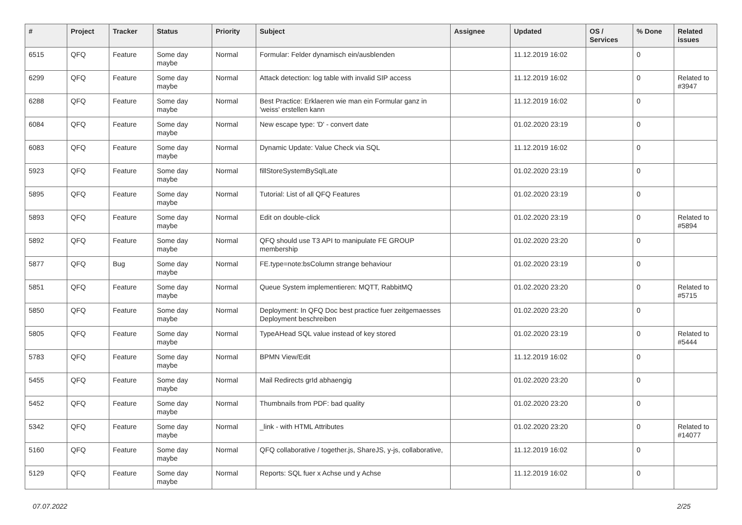| # | Project | Tracker | Status | Priority | Subject | Assignee | Updated | OS / Services | % Done | Related issues |
| --- | --- | --- | --- | --- | --- | --- | --- | --- | --- | --- |
| 6515 | QFQ | Feature | Some day maybe | Normal | Formular: Felder dynamisch ein/ausblenden | | 11.12.2019 16:02 | | 0 | |
| 6299 | QFQ | Feature | Some day maybe | Normal | Attack detection: log table with invalid SIP access | | 11.12.2019 16:02 | | 0 | Related to #3947 |
| 6288 | QFQ | Feature | Some day maybe | Normal | Best Practice: Erklaeren wie man ein Formular ganz in 'weiss' erstellen kann | | 11.12.2019 16:02 | | 0 | |
| 6084 | QFQ | Feature | Some day maybe | Normal | New escape type: 'D' - convert date | | 01.02.2020 23:19 | | 0 | |
| 6083 | QFQ | Feature | Some day maybe | Normal | Dynamic Update: Value Check via SQL | | 11.12.2019 16:02 | | 0 | |
| 5923 | QFQ | Feature | Some day maybe | Normal | fillStoreSystemBySqlLate | | 01.02.2020 23:19 | | 0 | |
| 5895 | QFQ | Feature | Some day maybe | Normal | Tutorial: List of all QFQ Features | | 01.02.2020 23:19 | | 0 | |
| 5893 | QFQ | Feature | Some day maybe | Normal | Edit on double-click | | 01.02.2020 23:19 | | 0 | Related to #5894 |
| 5892 | QFQ | Feature | Some day maybe | Normal | QFQ should use T3 API to manipulate FE GROUP membership | | 01.02.2020 23:20 | | 0 | |
| 5877 | QFQ | Bug | Some day maybe | Normal | FE.type=note:bsColumn strange behaviour | | 01.02.2020 23:19 | | 0 | |
| 5851 | QFQ | Feature | Some day maybe | Normal | Queue System implementieren: MQTT, RabbitMQ | | 01.02.2020 23:20 | | 0 | Related to #5715 |
| 5850 | QFQ | Feature | Some day maybe | Normal | Deployment: In QFQ Doc best practice fuer zeitgemaesses Deployment beschreiben | | 01.02.2020 23:20 | | 0 | |
| 5805 | QFQ | Feature | Some day maybe | Normal | TypeAHead SQL value instead of key stored | | 01.02.2020 23:19 | | 0 | Related to #5444 |
| 5783 | QFQ | Feature | Some day maybe | Normal | BPMN View/Edit | | 11.12.2019 16:02 | | 0 | |
| 5455 | QFQ | Feature | Some day maybe | Normal | Mail Redirects grId abhaengig | | 01.02.2020 23:20 | | 0 | |
| 5452 | QFQ | Feature | Some day maybe | Normal | Thumbnails from PDF: bad quality | | 01.02.2020 23:20 | | 0 | |
| 5342 | QFQ | Feature | Some day maybe | Normal | _link - with HTML Attributes | | 01.02.2020 23:20 | | 0 | Related to #14077 |
| 5160 | QFQ | Feature | Some day maybe | Normal | QFQ collaborative / together.js, ShareJS, y-js, collaborative, | | 11.12.2019 16:02 | | 0 | |
| 5129 | QFQ | Feature | Some day maybe | Normal | Reports: SQL fuer x Achse und y Achse | | 11.12.2019 16:02 | | 0 | |
07.07.2022 2/25